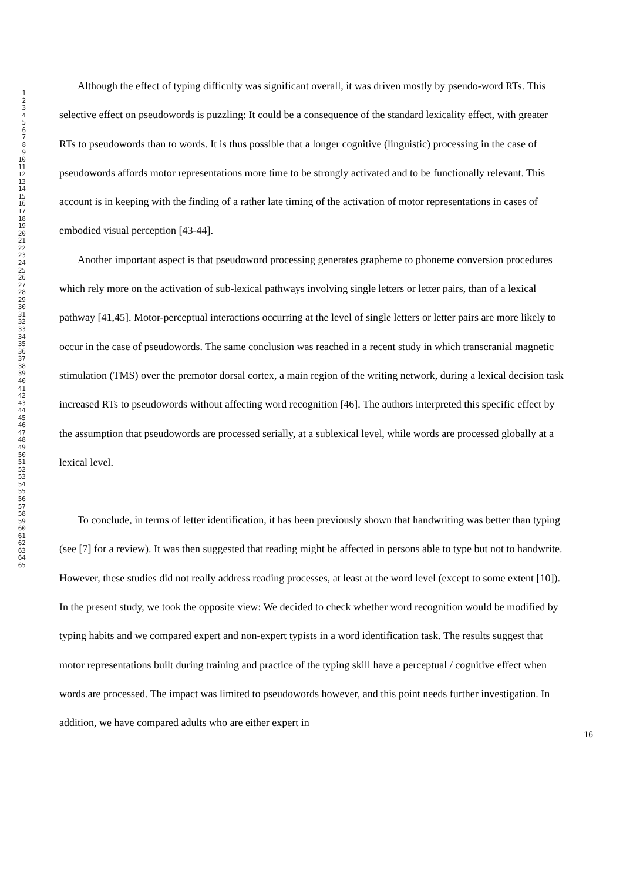1
2
3
4
5
6
7
8
9
10
11
12
13
14
15
16
17
18
19
20
21
22
23
24
25
26
27
28
29
30
31
32
33
34
35
36
37
38
39
40
41
42
43
44
45
46
47
48
49
50
51
52
53
54
55
56
57
58
59
60
61
62
63
64
65
Although the effect of typing difficulty was significant overall, it was driven mostly by pseudo-word RTs. This selective effect on pseudowords is puzzling: It could be a consequence of the standard lexicality effect, with greater RTs to pseudowords than to words. It is thus possible that a longer cognitive (linguistic) processing in the case of pseudowords affords motor representations more time to be strongly activated and to be functionally relevant. This account is in keeping with the finding of a rather late timing of the activation of motor representations in cases of embodied visual perception [43-44].
Another important aspect is that pseudoword processing generates grapheme to phoneme conversion procedures which rely more on the activation of sub-lexical pathways involving single letters or letter pairs, than of a lexical pathway [41,45]. Motor-perceptual interactions occurring at the level of single letters or letter pairs are more likely to occur in the case of pseudowords. The same conclusion was reached in a recent study in which transcranial magnetic stimulation (TMS) over the premotor dorsal cortex, a main region of the writing network, during a lexical decision task increased RTs to pseudowords without affecting word recognition [46]. The authors interpreted this specific effect by the assumption that pseudowords are processed serially, at a sublexical level, while words are processed globally at a lexical level.
To conclude, in terms of letter identification, it has been previously shown that handwriting was better than typing (see [7] for a review). It was then suggested that reading might be affected in persons able to type but not to handwrite. However, these studies did not really address reading processes, at least at the word level (except to some extent [10]). In the present study, we took the opposite view: We decided to check whether word recognition would be modified by typing habits and we compared expert and non-expert typists in a word identification task. The results suggest that motor representations built during training and practice of the typing skill have a perceptual / cognitive effect when words are processed. The impact was limited to pseudowords however, and this point needs further investigation. In addition, we have compared adults who are either expert in
16